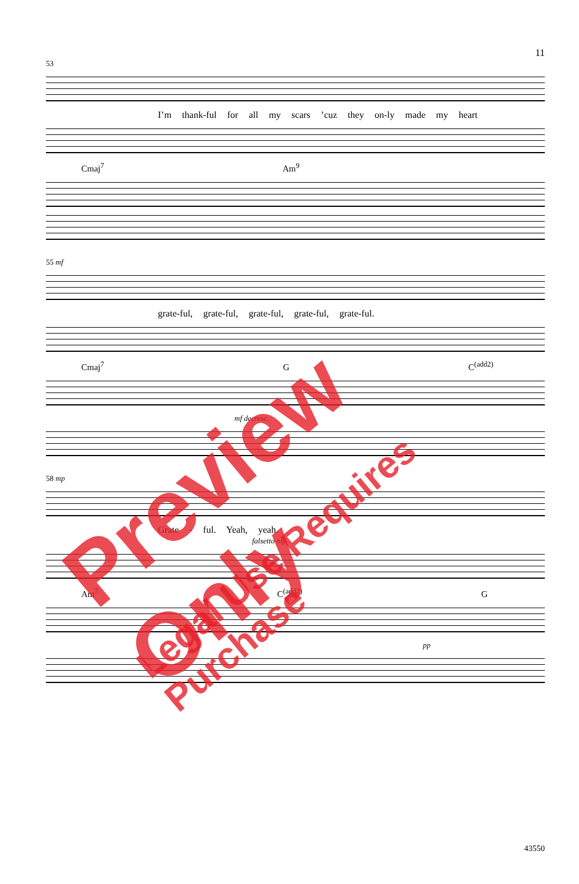11
53
I’m thank-ful for all my scars ’cuz they on-ly made my heart
Cmaj<sup>7</sup> Am<sup>9</sup>
55 mf
grate-ful, grate-ful, grate-ful, grate-ful, grate-ful.
Cmaj<sup>7</sup> G C<sup>(add2)</sup>
mf decresc.
58 mp
Grate - ful. Yeah, yeah.
falsetto mp
Am<sup>7</sup> C<sup>(add2)</sup> G
pp
Preview Only
Legal Use Requires Purchase
43550